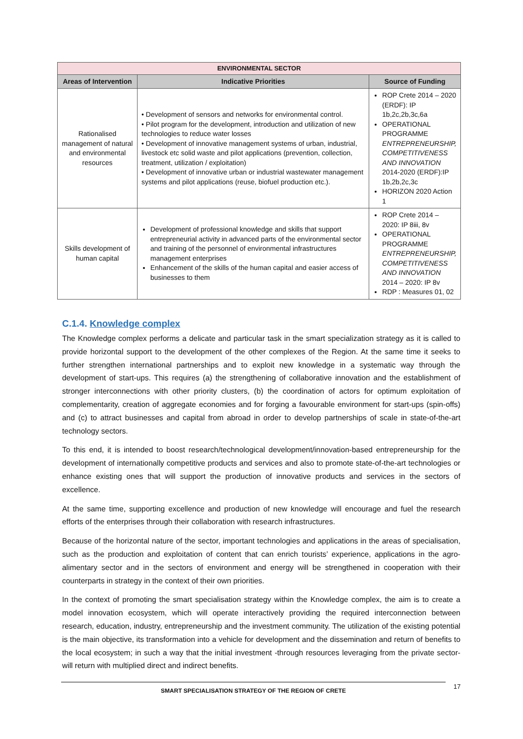| ENVIRONMENTAL SECTOR | | |
| --- | --- | --- |
| Areas of Intervention | Indicative Priorities | Source of Funding |
| Rationalised management of natural and environmental resources | • Development of sensors and networks for environmental control. • Pilot program for the development, introduction and utilization of new technologies to reduce water losses • Development of innovative management systems of urban, industrial, livestock etc solid waste and pilot applications (prevention, collection, treatment, utilization / exploitation) • Development of innovative urban or industrial wastewater management systems and pilot applications (reuse, biofuel production etc.). | ROP Crete 2014 – 2020 (ERDF): IP 1b,2c,2b,3c,6a OPERATIONAL PROGRAMME ENTREPRENEURSHIP, COMPETITIVENESS AND INNOVATION 2014-2020 (ERDF):IP 1b,2b,2c,3c HORIZON 2020 Action 1 |
| Skills development of human capital | Development of professional knowledge and skills that support entrepreneurial activity in advanced parts of the environmental sector and training of the personnel of environmental infrastructures management enterprises Enhancement of the skills of the human capital and easier access of businesses to them | ROP Crete 2014 – 2020: IP 8iii, 8v OPERATIONAL PROGRAMME ENTREPRENEURSHIP, COMPETITIVENESS AND INNOVATION 2014 – 2020: IP 8v RDP : Measures 01, 02 |
C.1.4. Knowledge complex
The Knowledge complex performs a delicate and particular task in the smart specialization strategy as it is called to provide horizontal support to the development of the other complexes of the Region. At the same time it seeks to further strengthen international partnerships and to exploit new knowledge in a systematic way through the development of start-ups. This requires (a) the strengthening of collaborative innovation and the establishment of stronger interconnections with other priority clusters, (b) the coordination of actors for optimum exploitation of complementarity, creation of aggregate economies and for forging a favourable environment for start-ups (spin-offs) and (c) to attract businesses and capital from abroad in order to develop partnerships of scale in state-of-the-art technology sectors.
To this end, it is intended to boost research/technological development/innovation-based entrepreneurship for the development of internationally competitive products and services and also to promote state-of-the-art technologies or enhance existing ones that will support the production of innovative products and services in the sectors of excellence.
At the same time, supporting excellence and production of new knowledge will encourage and fuel the research efforts of the enterprises through their collaboration with research infrastructures.
Because of the horizontal nature of the sector, important technologies and applications in the areas of specialisation, such as the production and exploitation of content that can enrich tourists’ experience, applications in the agro-alimentary sector and in the sectors of environment and energy will be strengthened in cooperation with their counterparts in strategy in the context of their own priorities.
In the context of promoting the smart specialisation strategy within the Knowledge complex, the aim is to create a model innovation ecosystem, which will operate interactively providing the required interconnection between research, education, industry, entrepreneurship and the investment community. The utilization of the existing potential is the main objective, its transformation into a vehicle for development and the dissemination and return of benefits to the local ecosystem; in such a way that the initial investment -through resources leveraging from the private sector- will return with multiplied direct and indirect benefits.
SMART SPECIALISATION STRATEGY OF THE REGION OF CRETE 17